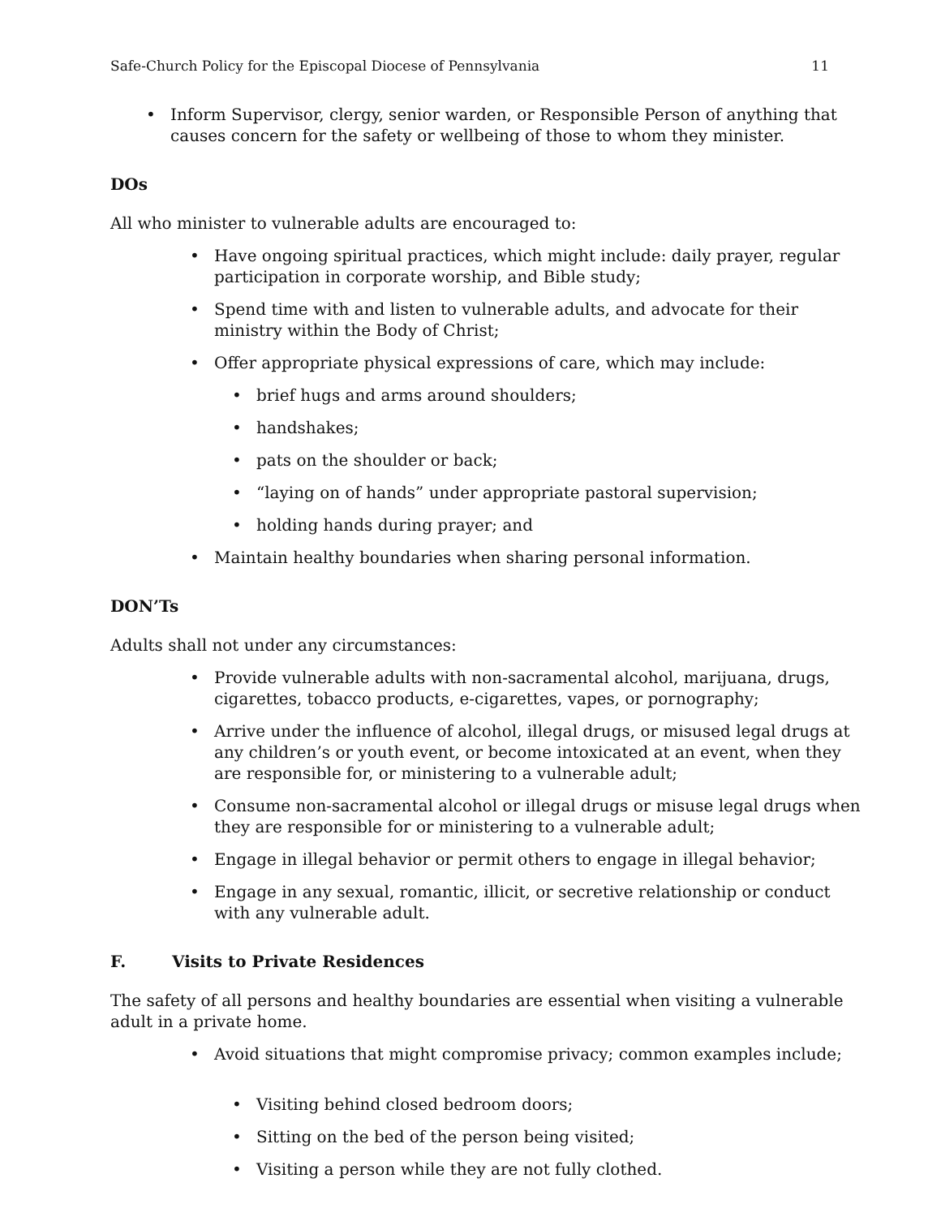Safe-Church Policy for the Episcopal Diocese of Pennsylvania 11
• Inform Supervisor, clergy, senior warden, or Responsible Person of anything that causes concern for the safety or wellbeing of those to whom they minister.
DOs
All who minister to vulnerable adults are encouraged to:
• Have ongoing spiritual practices, which might include: daily prayer, regular participation in corporate worship, and Bible study;
• Spend time with and listen to vulnerable adults, and advocate for their ministry within the Body of Christ;
• Offer appropriate physical expressions of care, which may include:
• brief hugs and arms around shoulders;
• handshakes;
• pats on the shoulder or back;
• “laying on of hands” under appropriate pastoral supervision;
• holding hands during prayer; and
• Maintain healthy boundaries when sharing personal information.
DON’Ts
Adults shall not under any circumstances:
• Provide vulnerable adults with non-sacramental alcohol, marijuana, drugs, cigarettes, tobacco products, e-cigarettes, vapes, or pornography;
• Arrive under the influence of alcohol, illegal drugs, or misused legal drugs at any children’s or youth event, or become intoxicated at an event, when they are responsible for, or ministering to a vulnerable adult;
• Consume non-sacramental alcohol or illegal drugs or misuse legal drugs when they are responsible for or ministering to a vulnerable adult;
• Engage in illegal behavior or permit others to engage in illegal behavior;
• Engage in any sexual, romantic, illicit, or secretive relationship or conduct with any vulnerable adult.
F. Visits to Private Residences
The safety of all persons and healthy boundaries are essential when visiting a vulnerable adult in a private home.
• Avoid situations that might compromise privacy; common examples include;
• Visiting behind closed bedroom doors;
• Sitting on the bed of the person being visited;
• Visiting a person while they are not fully clothed.